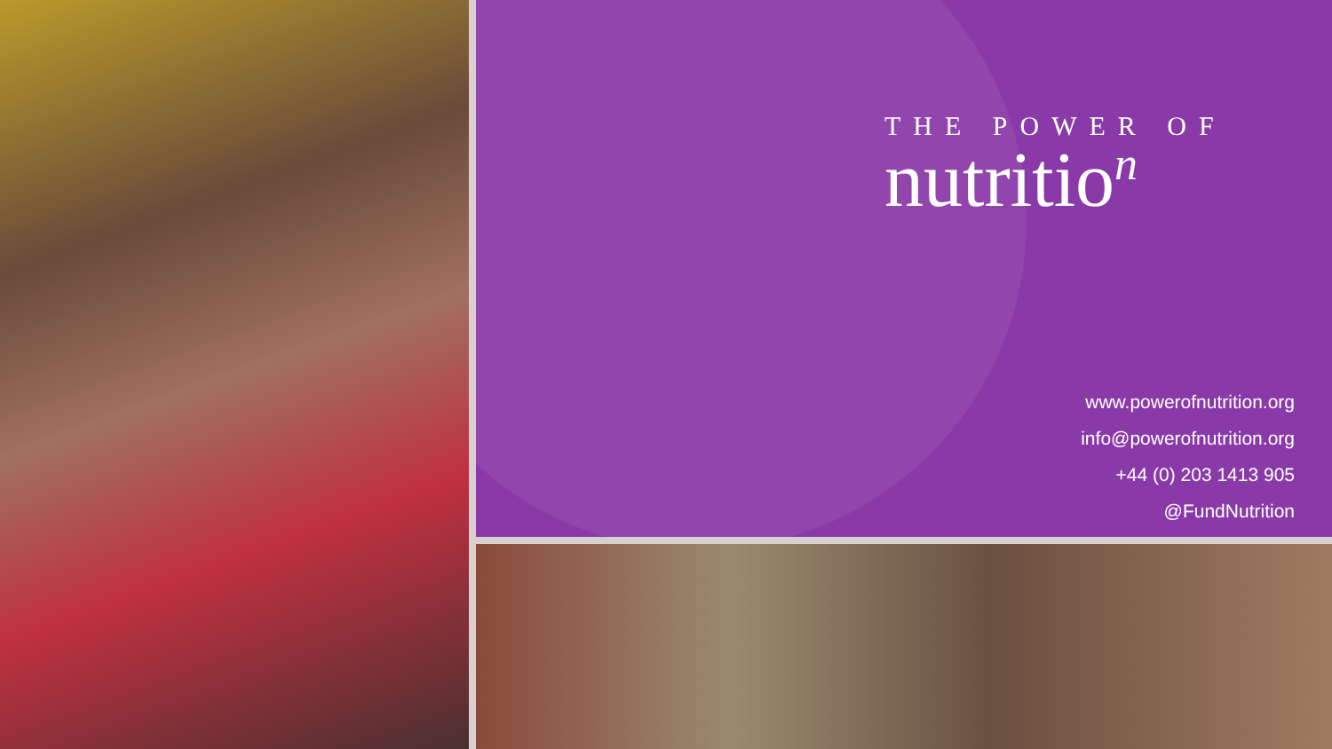THE POWER OF
nutritio<sup>n</sup>
www.powerofnutrition.org
info@powerofnutrition.org
+44 (0) 203 1413 905
@FundNutrition